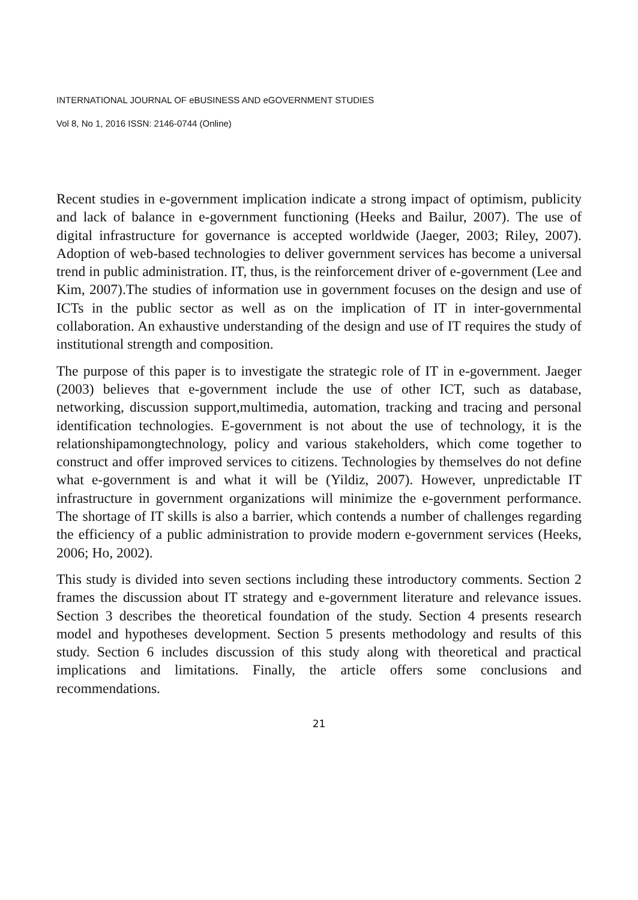INTERNATIONAL JOURNAL OF eBUSINESS AND eGOVERNMENT STUDIES
Vol 8, No 1, 2016 ISSN: 2146-0744 (Online)
Recent studies in e-government implication indicate a strong impact of optimism, publicity and lack of balance in e-government functioning (Heeks and Bailur, 2007). The use of digital infrastructure for governance is accepted worldwide (Jaeger, 2003; Riley, 2007). Adoption of web-based technologies to deliver government services has become a universal trend in public administration. IT, thus, is the reinforcement driver of e-government (Lee and Kim, 2007).The studies of information use in government focuses on the design and use of ICTs in the public sector as well as on the implication of IT in inter-governmental collaboration. An exhaustive understanding of the design and use of IT requires the study of institutional strength and composition.
The purpose of this paper is to investigate the strategic role of IT in e-government. Jaeger (2003) believes that e-government include the use of other ICT, such as database, networking, discussion support,multimedia, automation, tracking and tracing and personal identification technologies. E-government is not about the use of technology, it is the relationshipamongtechnology, policy and various stakeholders, which come together to construct and offer improved services to citizens. Technologies by themselves do not define what e-government is and what it will be (Yildiz, 2007). However, unpredictable IT infrastructure in government organizations will minimize the e-government performance. The shortage of IT skills is also a barrier, which contends a number of challenges regarding the efficiency of a public administration to provide modern e-government services (Heeks, 2006; Ho, 2002).
This study is divided into seven sections including these introductory comments. Section 2 frames the discussion about IT strategy and e-government literature and relevance issues. Section 3 describes the theoretical foundation of the study. Section 4 presents research model and hypotheses development. Section 5 presents methodology and results of this study. Section 6 includes discussion of this study along with theoretical and practical implications and limitations. Finally, the article offers some conclusions and recommendations.
21